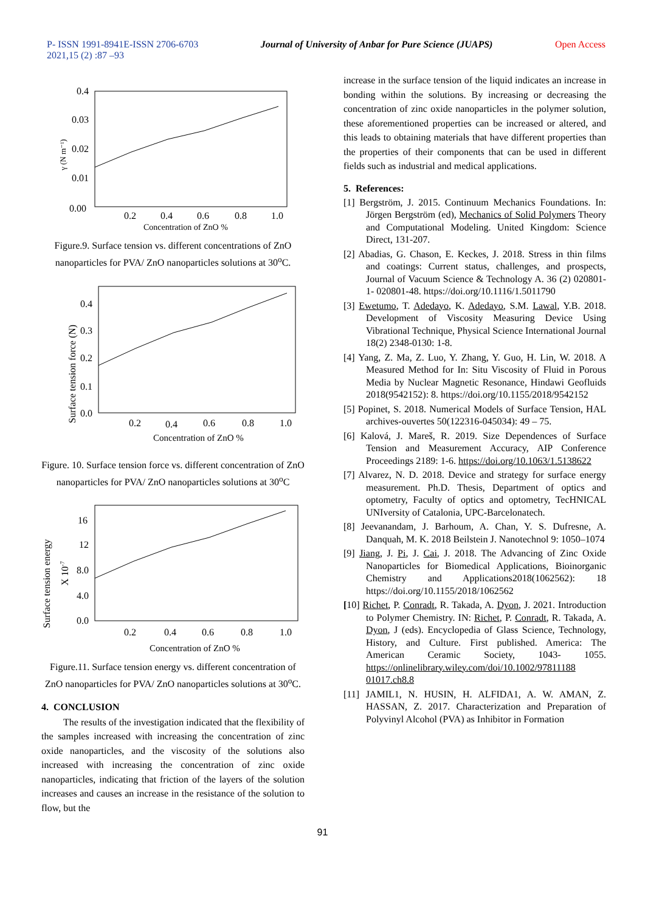P- ISSN 1991-8941E-ISSN 2706-6703
2021,15 (2) :87 –93
Journal of University of Anbar for Pure Science (JUAPS)
Open Access
0.4
0.03
0.02
0.01
0.00
0.2
0.4
0.6
0.8
1.0
Concentration of ZnO %
γ (N m⁻¹)
Figure.9. Surface tension vs. different concentrations of ZnO nanoparticles for PVA/ ZnO nanoparticles solutions at 30<sup>o</sup>C.
0.4
0.3
0.2
0.1
0.0
0.2
0.4
0.6
0.8
1.0
Concentration of ZnO %
Surface tension force (N)
Figure. 10. Surface tension force vs. different concentration of ZnO nanoparticles for PVA/ ZnO nanoparticles solutions at 30<sup>o</sup>C
16
12
8.0
4.0
0.0
0.2
0.4
0.6
0.8
1.0
Concentration of ZnO %
Surface tension energy
X 10-7
Figure.11. Surface tension energy vs. different concentration of ZnO nanoparticles for PVA/ ZnO nanoparticles solutions at 30<sup>o</sup>C.
4. CONCLUSION
The results of the investigation indicated that the flexibility of the samples increased with increasing the concentration of zinc oxide nanoparticles, and the viscosity of the solutions also increased with increasing the concentration of zinc oxide nanoparticles, indicating that friction of the layers of the solution increases and causes an increase in the resistance of the solution to flow, but the
increase in the surface tension of the liquid indicates an increase in bonding within the solutions. By increasing or decreasing the concentration of zinc oxide nanoparticles in the polymer solution, these aforementioned properties can be increased or altered, and this leads to obtaining materials that have different properties than the properties of their components that can be used in different fields such as industrial and medical applications.
5. References:
[1] Bergström, J. 2015. Continuum Mechanics Foundations. In: Jörgen Bergström (ed), Mechanics of Solid Polymers Theory and Computational Modeling. United Kingdom: Science Direct, 131-207.
[2] Abadias, G. Chason, E. Keckes, J. 2018. Stress in thin films and coatings: Current status, challenges, and prospects, Journal of Vacuum Science & Technology A. 36 (2) 020801-1- 020801-48. https://doi.org/10.1116/1.5011790
[3] Ewetumo, T. Adedayo, K. Adedayo, S.M. Lawal, Y.B. 2018. Development of Viscosity Measuring Device Using Vibrational Technique, Physical Science International Journal 18(2) 2348-0130: 1-8.
[4] Yang, Z. Ma, Z. Luo, Y. Zhang, Y. Guo, H. Lin, W. 2018. A Measured Method for In: Situ Viscosity of Fluid in Porous Media by Nuclear Magnetic Resonance, Hindawi Geofluids 2018(9542152): 8. https://doi.org/10.1155/2018/9542152
[5] Popinet, S. 2018. Numerical Models of Surface Tension, HAL archives-ouvertes 50(122316-045034): 49 – 75.
[6] Kalová, J. Mareš, R. 2019. Size Dependences of Surface Tension and Measurement Accuracy, AIP Conference Proceedings 2189: 1-6. https://doi.org/10.1063/1.5138622
[7] Alvarez, N. D. 2018. Device and strategy for surface energy measurement. Ph.D. Thesis, Department of optics and optometry, Faculty of optics and optometry, TecHNICAL UNIversity of Catalonia, UPC-Barcelonatech.
[8] Jeevanandam, J. Barhoum, A. Chan, Y. S. Dufresne, A. Danquah, M. K. 2018 Beilstein J. Nanotechnol 9: 1050–1074
[9] Jiang, J. Pi, J. Cai, J. 2018. The Advancing of Zinc Oxide Nanoparticles for Biomedical Applications, Bioinorganic Chemistry and Applications2018(1062562): 18 https://doi.org/10.1155/2018/1062562
[10] Richet, P. Conradt, R. Takada, A. Dyon, J. 2021. Introduction to Polymer Chemistry. IN: Richet, P. Conradt, R. Takada, A. Dyon, J (eds). Encyclopedia of Glass Science, Technology, History, and Culture. First published. America: The American Ceramic Society, 1043- 1055. https://onlinelibrary.wiley.com/doi/10.1002/97811188 01017.ch8.8
[11] JAMIL1, N. HUSIN, H. ALFIDA1, A. W. AMAN, Z. HASSAN, Z. 2017. Characterization and Preparation of Polyvinyl Alcohol (PVA) as Inhibitor in Formation
91